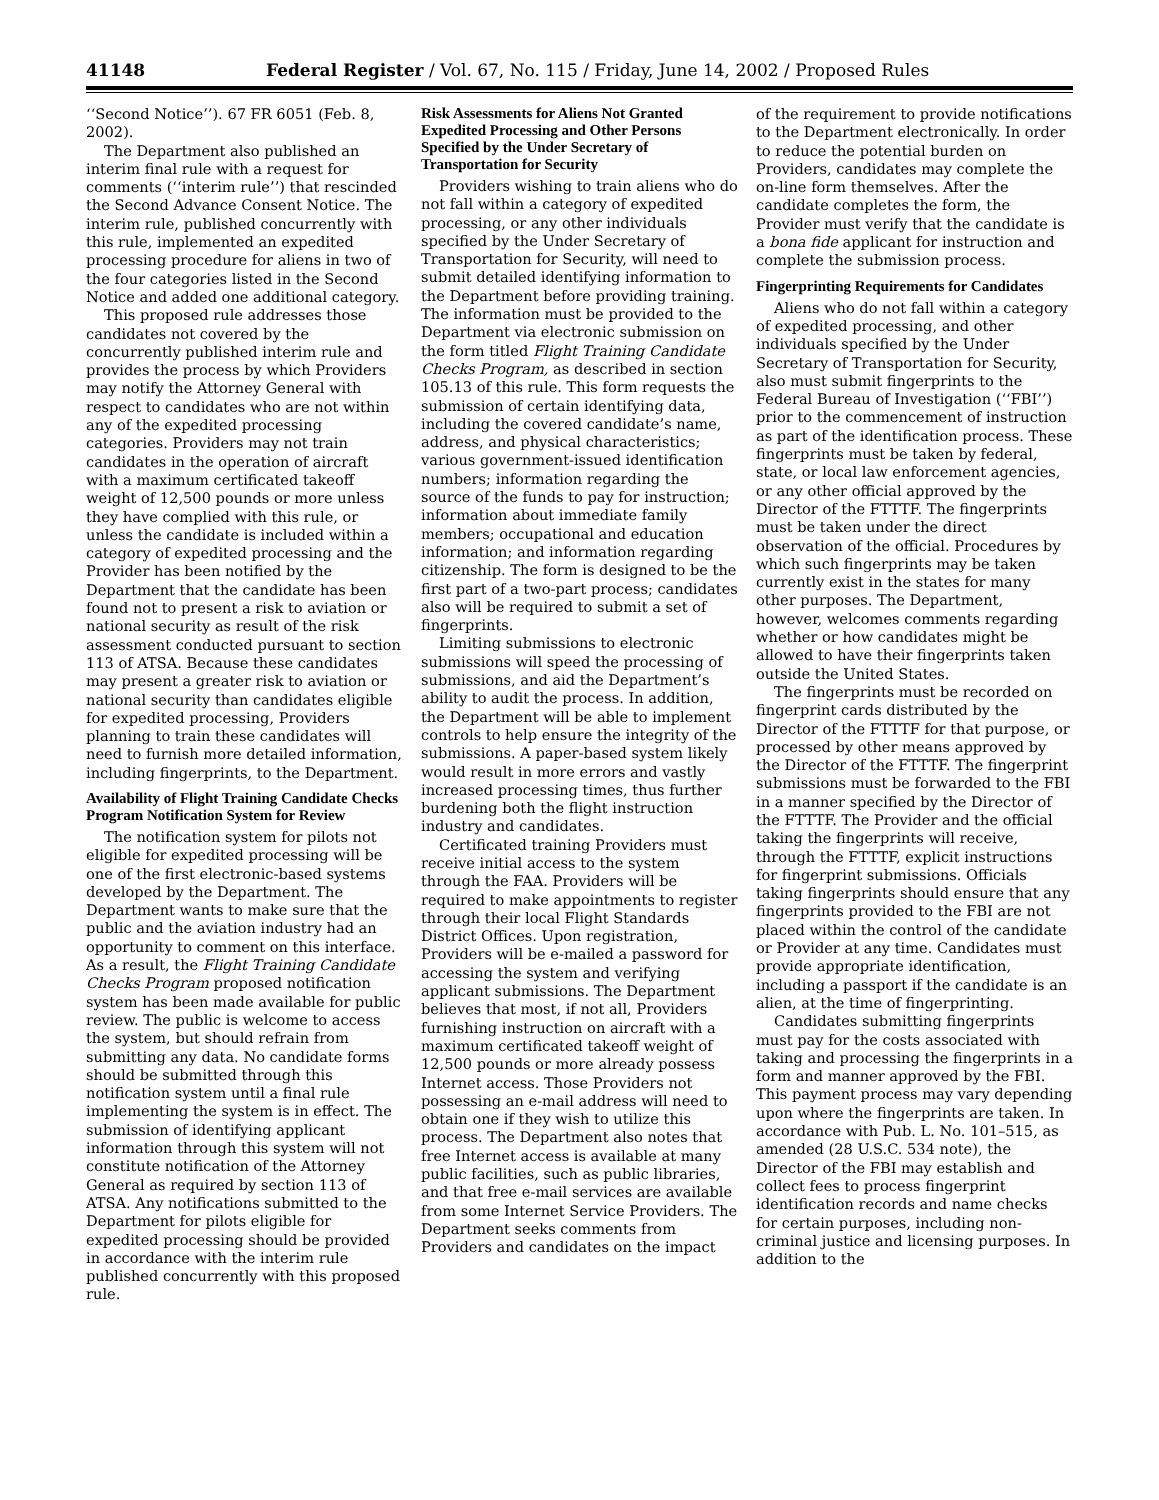41148 Federal Register / Vol. 67, No. 115 / Friday, June 14, 2002 / Proposed Rules
‘‘Second Notice’’). 67 FR 6051 (Feb. 8, 2002).
The Department also published an interim final rule with a request for comments (‘‘interim rule’’) that rescinded the Second Advance Consent Notice. The interim rule, published concurrently with this rule, implemented an expedited processing procedure for aliens in two of the four categories listed in the Second Notice and added one additional category.
This proposed rule addresses those candidates not covered by the concurrently published interim rule and provides the process by which Providers may notify the Attorney General with respect to candidates who are not within any of the expedited processing categories. Providers may not train candidates in the operation of aircraft with a maximum certificated takeoff weight of 12,500 pounds or more unless they have complied with this rule, or unless the candidate is included within a category of expedited processing and the Provider has been notified by the Department that the candidate has been found not to present a risk to aviation or national security as result of the risk assessment conducted pursuant to section 113 of ATSA. Because these candidates may present a greater risk to aviation or national security than candidates eligible for expedited processing, Providers planning to train these candidates will need to furnish more detailed information, including fingerprints, to the Department.
Availability of Flight Training Candidate Checks Program Notification System for Review
The notification system for pilots not eligible for expedited processing will be one of the first electronic-based systems developed by the Department. The Department wants to make sure that the public and the aviation industry had an opportunity to comment on this interface. As a result, the Flight Training Candidate Checks Program proposed notification system has been made available for public review. The public is welcome to access the system, but should refrain from submitting any data. No candidate forms should be submitted through this notification system until a final rule implementing the system is in effect. The submission of identifying applicant information through this system will not constitute notification of the Attorney General as required by section 113 of ATSA. Any notifications submitted to the Department for pilots eligible for expedited processing should be provided in accordance with the interim rule published concurrently with this proposed rule.
Risk Assessments for Aliens Not Granted Expedited Processing and Other Persons Specified by the Under Secretary of Transportation for Security
Providers wishing to train aliens who do not fall within a category of expedited processing, or any other individuals specified by the Under Secretary of Transportation for Security, will need to submit detailed identifying information to the Department before providing training. The information must be provided to the Department via electronic submission on the form titled Flight Training Candidate Checks Program, as described in section 105.13 of this rule. This form requests the submission of certain identifying data, including the covered candidate’s name, address, and physical characteristics; various government-issued identification numbers; information regarding the source of the funds to pay for instruction; information about immediate family members; occupational and education information; and information regarding citizenship. The form is designed to be the first part of a two-part process; candidates also will be required to submit a set of fingerprints.
Limiting submissions to electronic submissions will speed the processing of submissions, and aid the Department’s ability to audit the process. In addition, the Department will be able to implement controls to help ensure the integrity of the submissions. A paper-based system likely would result in more errors and vastly increased processing times, thus further burdening both the flight instruction industry and candidates.
Certificated training Providers must receive initial access to the system through the FAA. Providers will be required to make appointments to register through their local Flight Standards District Offices. Upon registration, Providers will be e-mailed a password for accessing the system and verifying applicant submissions. The Department believes that most, if not all, Providers furnishing instruction on aircraft with a maximum certificated takeoff weight of 12,500 pounds or more already possess Internet access. Those Providers not possessing an e-mail address will need to obtain one if they wish to utilize this process. The Department also notes that free Internet access is available at many public facilities, such as public libraries, and that free e-mail services are available from some Internet Service Providers. The Department seeks comments from Providers and candidates on the impact
of the requirement to provide notifications to the Department electronically. In order to reduce the potential burden on Providers, candidates may complete the on-line form themselves. After the candidate completes the form, the Provider must verify that the candidate is a bona fide applicant for instruction and complete the submission process.
Fingerprinting Requirements for Candidates
Aliens who do not fall within a category of expedited processing, and other individuals specified by the Under Secretary of Transportation for Security, also must submit fingerprints to the Federal Bureau of Investigation (‘‘FBI’’) prior to the commencement of instruction as part of the identification process. These fingerprints must be taken by federal, state, or local law enforcement agencies, or any other official approved by the Director of the FTTTF. The fingerprints must be taken under the direct observation of the official. Procedures by which such fingerprints may be taken currently exist in the states for many other purposes. The Department, however, welcomes comments regarding whether or how candidates might be allowed to have their fingerprints taken outside the United States.
The fingerprints must be recorded on fingerprint cards distributed by the Director of the FTTTF for that purpose, or processed by other means approved by the Director of the FTTTF. The fingerprint submissions must be forwarded to the FBI in a manner specified by the Director of the FTTTF. The Provider and the official taking the fingerprints will receive, through the FTTTF, explicit instructions for fingerprint submissions. Officials taking fingerprints should ensure that any fingerprints provided to the FBI are not placed within the control of the candidate or Provider at any time. Candidates must provide appropriate identification, including a passport if the candidate is an alien, at the time of fingerprinting.
Candidates submitting fingerprints must pay for the costs associated with taking and processing the fingerprints in a form and manner approved by the FBI. This payment process may vary depending upon where the fingerprints are taken. In accordance with Pub. L. No. 101–515, as amended (28 U.S.C. 534 note), the Director of the FBI may establish and collect fees to process fingerprint identification records and name checks for certain purposes, including non-criminal justice and licensing purposes. In addition to the